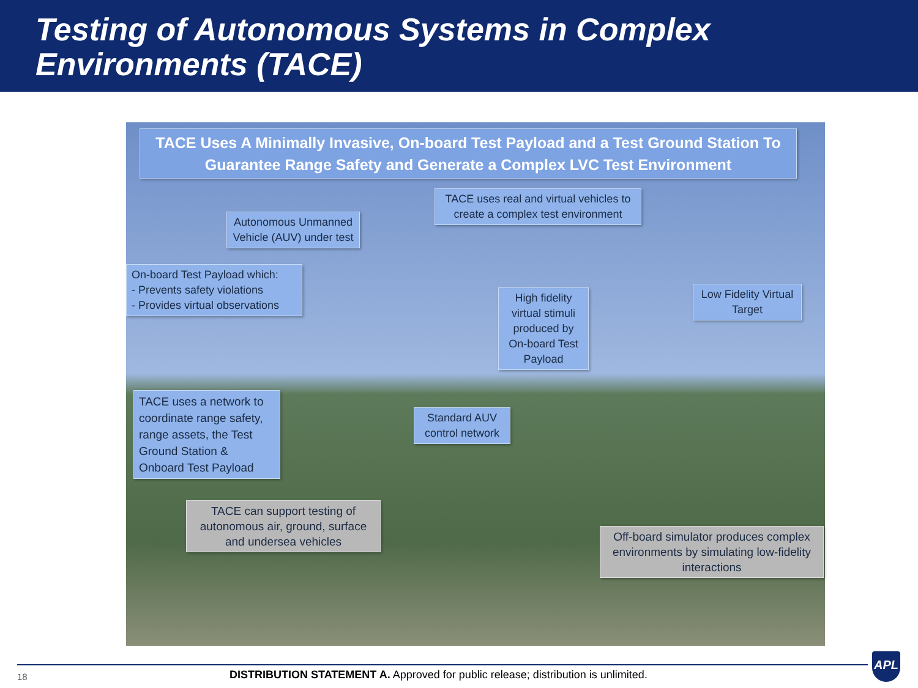Testing of Autonomous Systems in Complex Environments (TACE)
TACE Uses A Minimally Invasive, On-board Test Payload and a Test Ground Station To Guarantee Range Safety and Generate a Complex LVC Test Environment
TACE uses real and virtual vehicles to create a complex test environment
Autonomous Unmanned Vehicle (AUV) under test
On-board Test Payload which:
- Prevents safety violations
- Provides virtual observations
High fidelity virtual stimuli produced by On-board Test Payload
Low Fidelity Virtual Target
TACE uses a network to coordinate range safety, range assets, the Test Ground Station & Onboard Test Payload
Standard AUV control network
TACE can support testing of autonomous air, ground, surface and undersea vehicles
Off-board simulator produces complex environments by simulating low-fidelity interactions
18
DISTRIBUTION STATEMENT A. Approved for public release; distribution is unlimited.
APL